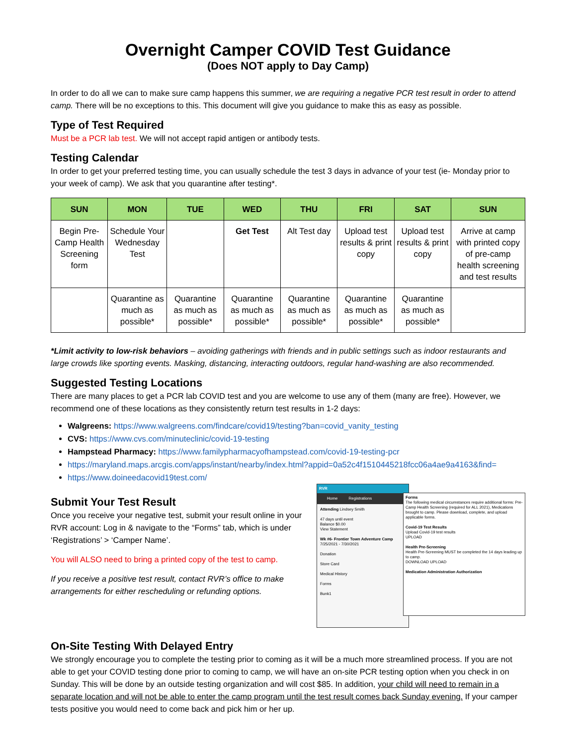Overnight Camper COVID Test Guidance
(Does NOT apply to Day Camp)
In order to do all we can to make sure camp happens this summer, we are requiring a negative PCR test result in order to attend camp. There will be no exceptions to this. This document will give you guidance to make this as easy as possible.
Type of Test Required
Must be a PCR lab test. We will not accept rapid antigen or antibody tests.
Testing Calendar
In order to get your preferred testing time, you can usually schedule the test 3 days in advance of your test (ie- Monday prior to your week of camp). We ask that you quarantine after testing*.
| SUN | MON | TUE | WED | THU | FRI | SAT | SUN |
| --- | --- | --- | --- | --- | --- | --- | --- |
| Begin Pre-Camp Health Screening form | Schedule Your Wednesday Test | | Get Test | Alt Test day | Upload test results & print copy | Upload test results & print copy | Arrive at camp with printed copy of pre-camp health screening and test results |
| | Quarantine as much as possible* | Quarantine as much as possible* | Quarantine as much as possible* | Quarantine as much as possible* | Quarantine as much as possible* | Quarantine as much as possible* | |
*Limit activity to low-risk behaviors – avoiding gatherings with friends and in public settings such as indoor restaurants and large crowds like sporting events. Masking, distancing, interacting outdoors, regular hand-washing are also recommended.
Suggested Testing Locations
There are many places to get a PCR lab COVID test and you are welcome to use any of them (many are free). However, we recommend one of these locations as they consistently return test results in 1-2 days:
Walgreens: https://www.walgreens.com/findcare/covid19/testing?ban=covid_vanity_testing
CVS: https://www.cvs.com/minuteclinic/covid-19-testing
Hampstead Pharmacy: https://www.familypharmacyofhampstead.com/covid-19-testing-pcr
https://maryland.maps.arcgis.com/apps/instant/nearby/index.html?appid=0a52c4f1510445218fcc06a4ae9a4163&find=
https://www.doineedacovid19test.com/
Submit Your Test Result
Once you receive your negative test, submit your result online in your RVR account: Log in & navigate to the “Forms” tab, which is under ‘Registrations’ > ‘Camper Name’.
You will ALSO need to bring a printed copy of the test to camp.
If you receive a positive test result, contact RVR’s office to make arrangements for either rescheduling or refunding options.
RVR
Home Registrations
Attending Lindsey Smith
47 days until event
Balance $0.00
View Statement
Wk #6- Frontier Town Adventure Camp
7/25/2021 - 7/30/2021
Donation
Store Card
Medical History
Forms
Bunk1
Forms
The following medical circumstances require additional forms: Pre-Camp Health Screening (required for ALL 2021), Medications brought to camp. Please download, complete, and upload applicable forms.
Covid-19 Test Results
Upload Covid-19 test results
UPLOAD
Health Pre-Screening
Health Pre-Screening MUST be completed the 14 days leading up to camp.
DOWNLOAD UPLOAD
Medication Administration Authorization
On-Site Testing With Delayed Entry
We strongly encourage you to complete the testing prior to coming as it will be a much more streamlined process. If you are not able to get your COVID testing done prior to coming to camp, we will have an on-site PCR testing option when you check in on Sunday. This will be done by an outside testing organization and will cost $85. In addition, your child will need to remain in a separate location and will not be able to enter the camp program until the test result comes back Sunday evening. If your camper tests positive you would need to come back and pick him or her up.